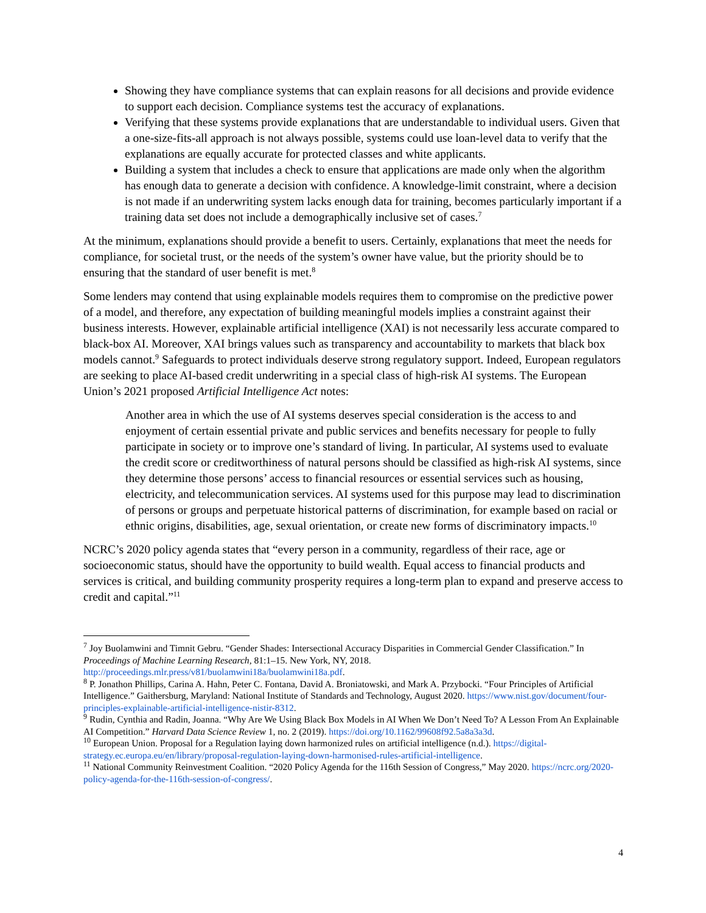Showing they have compliance systems that can explain reasons for all decisions and provide evidence to support each decision. Compliance systems test the accuracy of explanations.
Verifying that these systems provide explanations that are understandable to individual users. Given that a one-size-fits-all approach is not always possible, systems could use loan-level data to verify that the explanations are equally accurate for protected classes and white applicants.
Building a system that includes a check to ensure that applications are made only when the algorithm has enough data to generate a decision with confidence. A knowledge-limit constraint, where a decision is not made if an underwriting system lacks enough data for training, becomes particularly important if a training data set does not include a demographically inclusive set of cases.<sup>7</sup>
At the minimum, explanations should provide a benefit to users. Certainly, explanations that meet the needs for compliance, for societal trust, or the needs of the system’s owner have value, but the priority should be to ensuring that the standard of user benefit is met.<sup>8</sup>
Some lenders may contend that using explainable models requires them to compromise on the predictive power of a model, and therefore, any expectation of building meaningful models implies a constraint against their business interests. However, explainable artificial intelligence (XAI) is not necessarily less accurate compared to black-box AI. Moreover, XAI brings values such as transparency and accountability to markets that black box models cannot.<sup>9</sup> Safeguards to protect individuals deserve strong regulatory support. Indeed, European regulators are seeking to place AI-based credit underwriting in a special class of high-risk AI systems. The European Union’s 2021 proposed Artificial Intelligence Act notes:
Another area in which the use of AI systems deserves special consideration is the access to and enjoyment of certain essential private and public services and benefits necessary for people to fully participate in society or to improve one’s standard of living. In particular, AI systems used to evaluate the credit score or creditworthiness of natural persons should be classified as high-risk AI systems, since they determine those persons’ access to financial resources or essential services such as housing, electricity, and telecommunication services. AI systems used for this purpose may lead to discrimination of persons or groups and perpetuate historical patterns of discrimination, for example based on racial or ethnic origins, disabilities, age, sexual orientation, or create new forms of discriminatory impacts.<sup>10</sup>
NCRC’s 2020 policy agenda states that “every person in a community, regardless of their race, age or socioeconomic status, should have the opportunity to build wealth. Equal access to financial products and services is critical, and building community prosperity requires a long-term plan to expand and preserve access to credit and capital.”<sup>11</sup>
<sup>7</sup> Joy Buolamwini and Timnit Gebru. “Gender Shades: Intersectional Accuracy Disparities in Commercial Gender Classification.” In Proceedings of Machine Learning Research, 81:1–15. New York, NY, 2018. http://proceedings.mlr.press/v81/buolamwini18a/buolamwini18a.pdf.
<sup>8</sup> P. Jonathon Phillips, Carina A. Hahn, Peter C. Fontana, David A. Broniatowski, and Mark A. Przybocki. “Four Principles of Artificial Intelligence.” Gaithersburg, Maryland: National Institute of Standards and Technology, August 2020. https://www.nist.gov/document/four-principles-explainable-artificial-intelligence-nistir-8312.
<sup>9</sup> Rudin, Cynthia and Radin, Joanna. “Why Are We Using Black Box Models in AI When We Don’t Need To? A Lesson From An Explainable AI Competition.” Harvard Data Science Review 1, no. 2 (2019). https://doi.org/10.1162/99608f92.5a8a3a3d.
<sup>10</sup> European Union. Proposal for a Regulation laying down harmonized rules on artificial intelligence (n.d.). https://digital-strategy.ec.europa.eu/en/library/proposal-regulation-laying-down-harmonised-rules-artificial-intelligence.
<sup>11</sup> National Community Reinvestment Coalition. “2020 Policy Agenda for the 116th Session of Congress,” May 2020. https://ncrc.org/2020-policy-agenda-for-the-116th-session-of-congress/.
4